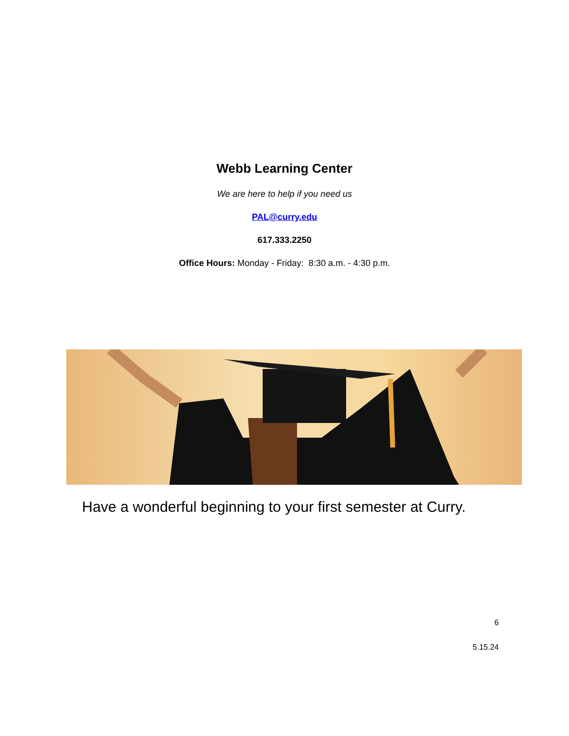Webb Learning Center
We are here to help if you need us
PAL@curry.edu
617.333.2250
Office Hours: Monday - Friday: 8:30 a.m. - 4:30 p.m.
Have a wonderful beginning to your first semester at Curry.
6
5.15.24